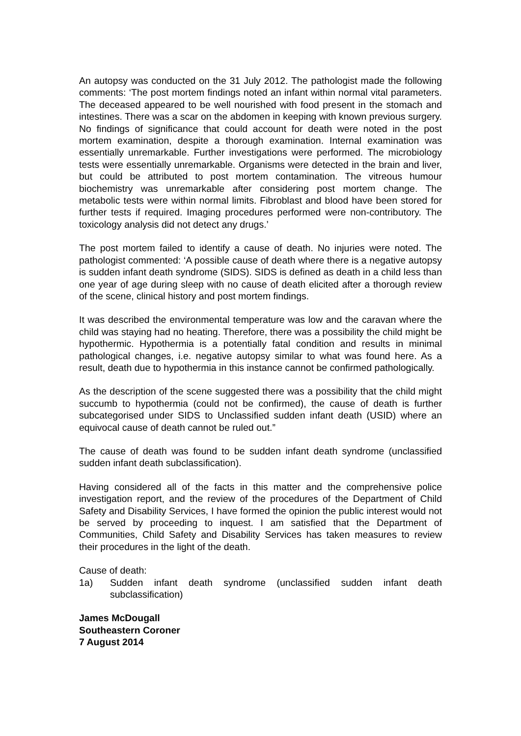An autopsy was conducted on the 31 July 2012. The pathologist made the following comments: ‘The post mortem findings noted an infant within normal vital parameters. The deceased appeared to be well nourished with food present in the stomach and intestines. There was a scar on the abdomen in keeping with known previous surgery. No findings of significance that could account for death were noted in the post mortem examination, despite a thorough examination. Internal examination was essentially unremarkable. Further investigations were performed. The microbiology tests were essentially unremarkable. Organisms were detected in the brain and liver, but could be attributed to post mortem contamination. The vitreous humour biochemistry was unremarkable after considering post mortem change. The metabolic tests were within normal limits. Fibroblast and blood have been stored for further tests if required. Imaging procedures performed were non-contributory. The toxicology analysis did not detect any drugs.’
The post mortem failed to identify a cause of death. No injuries were noted. The pathologist commented: ‘A possible cause of death where there is a negative autopsy is sudden infant death syndrome (SIDS). SIDS is defined as death in a child less than one year of age during sleep with no cause of death elicited after a thorough review of the scene, clinical history and post mortem findings.
It was described the environmental temperature was low and the caravan where the child was staying had no heating. Therefore, there was a possibility the child might be hypothermic. Hypothermia is a potentially fatal condition and results in minimal pathological changes, i.e. negative autopsy similar to what was found here. As a result, death due to hypothermia in this instance cannot be confirmed pathologically.
As the description of the scene suggested there was a possibility that the child might succumb to hypothermia (could not be confirmed), the cause of death is further subcategorised under SIDS to Unclassified sudden infant death (USID) where an equivocal cause of death cannot be ruled out.”
The cause of death was found to be sudden infant death syndrome (unclassified sudden infant death subclassification).
Having considered all of the facts in this matter and the comprehensive police investigation report, and the review of the procedures of the Department of Child Safety and Disability Services, I have formed the opinion the public interest would not be served by proceeding to inquest. I am satisfied that the Department of Communities, Child Safety and Disability Services has taken measures to review their procedures in the light of the death.
Cause of death:
1a) Sudden infant death syndrome (unclassified sudden infant death subclassification)
James McDougall
Southeastern Coroner
7 August 2014